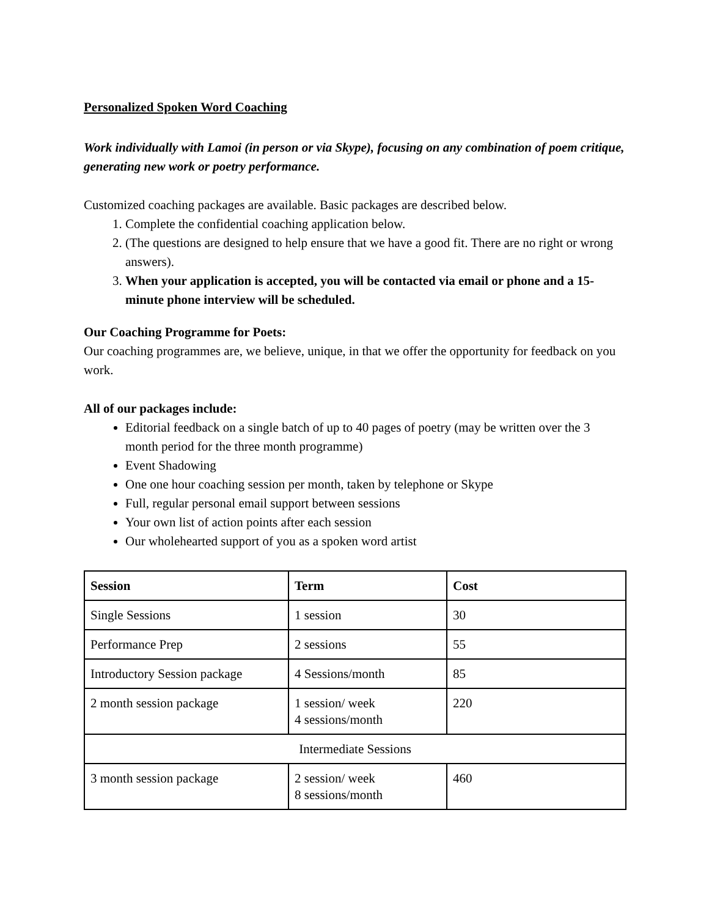Personalized Spoken Word Coaching
Work individually with Lamoi (in person or via Skype), focusing on any combination of poem critique, generating new work or poetry performance.
Customized coaching packages are available. Basic packages are described below.
1. Complete the confidential coaching application below.
2. (The questions are designed to help ensure that we have a good fit. There are no right or wrong answers).
3. When your application is accepted, you will be contacted via email or phone and a 15-minute phone interview will be scheduled.
Our Coaching Programme for Poets:
Our coaching programmes are, we believe, unique, in that we offer the opportunity for feedback on you work.
All of our packages include:
Editorial feedback on a single batch of up to 40 pages of poetry (may be written over the 3 month period for the three month programme)
Event Shadowing
One one hour coaching session per month, taken by telephone or Skype
Full, regular personal email support between sessions
Your own list of action points after each session
Our wholehearted support of you as a spoken word artist
| Session | Term | Cost |
| --- | --- | --- |
| Single Sessions | 1 session | 30 |
| Performance Prep | 2 sessions | 55 |
| Introductory Session package | 4 Sessions/month | 85 |
| 2 month session package | 1 session/ week 4 sessions/month | 220 |
| Intermediate Sessions | | |
| 3 month session package | 2 session/ week 8 sessions/month | 460 |